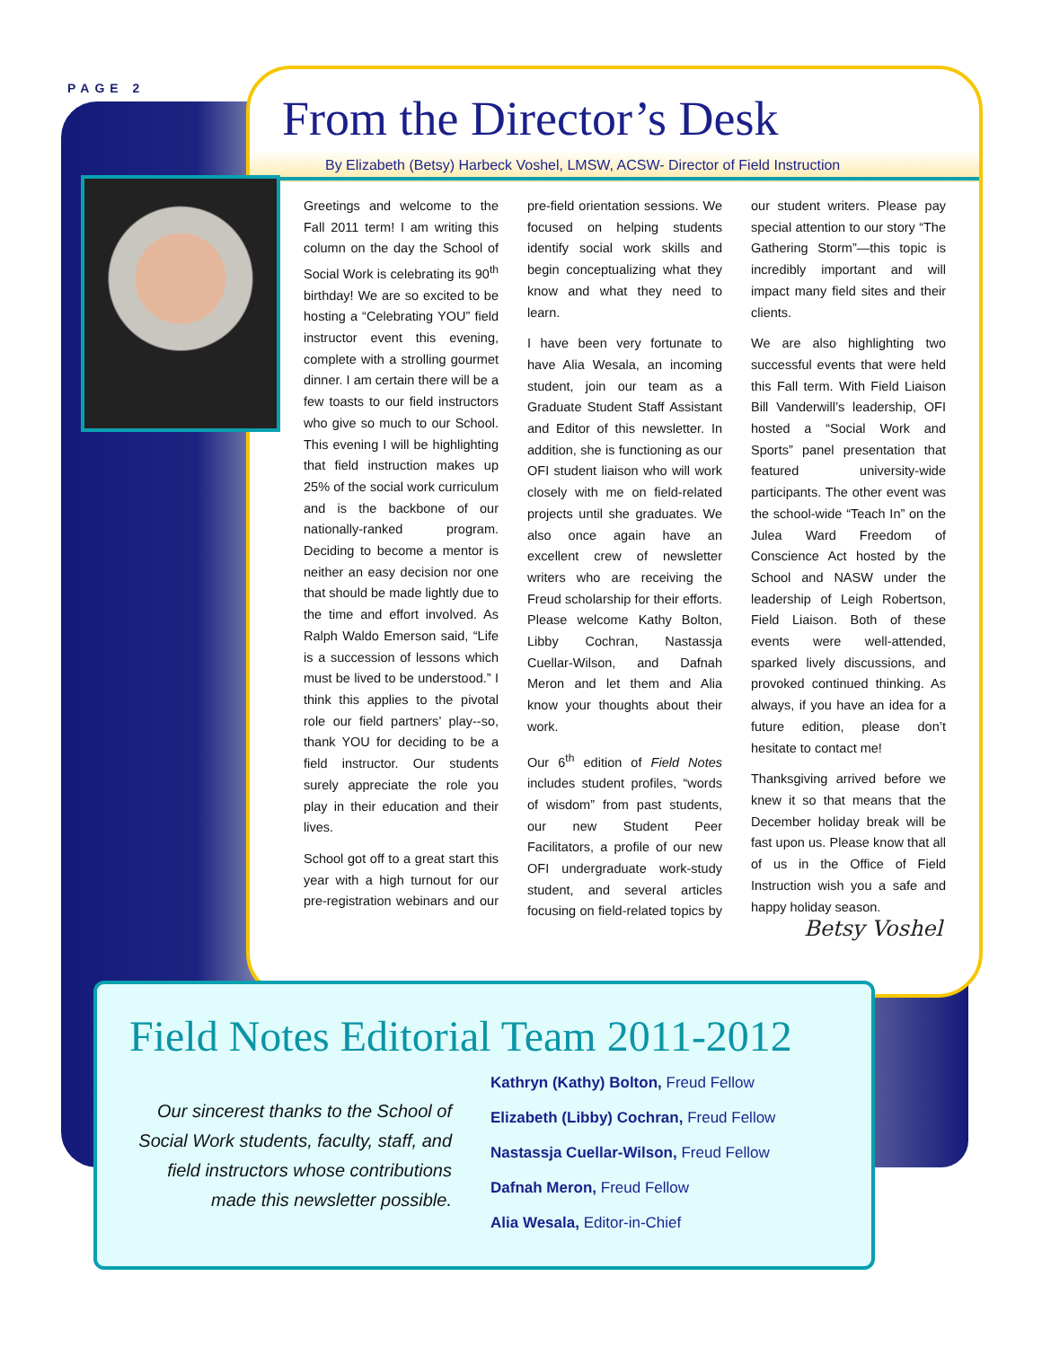PAGE 2
From the Director’s Desk
By Elizabeth (Betsy) Harbeck Voshel, LMSW, ACSW- Director of Field Instruction
Greetings and welcome to the Fall 2011 term! I am writing this column on the day the School of Social Work is celebrating its 90<sup>th</sup> birthday! We are so excited to be hosting a “Celebrating YOU” field instructor event this evening, complete with a strolling gourmet dinner. I am certain there will be a few toasts to our field instructors who give so much to our School. This evening I will be highlighting that field instruction makes up 25% of the social work curriculum and is the backbone of our nationally-ranked program. Deciding to become a mentor is neither an easy decision nor one that should be made lightly due to the time and effort involved. As Ralph Waldo Emerson said, “Life is a succession of lessons which must be lived to be understood.” I think this applies to the pivotal role our field partners’ play--so, thank YOU for deciding to be a field instructor. Our students surely appreciate the role you play in their education and their lives.
School got off to a great start this year with a high turnout for our pre-registration webinars and our pre-field orientation sessions. We focused on helping students identify social work skills and begin conceptualizing what they know and what they need to learn.
I have been very fortunate to have Alia Wesala, an incoming student, join our team as a Graduate Student Staff Assistant and Editor of this newsletter. In addition, she is functioning as our OFI student liaison who will work closely with me on field-related projects until she graduates. We also once again have an excellent crew of newsletter writers who are receiving the Freud scholarship for their efforts. Please welcome Kathy Bolton, Libby Cochran, Nastassja Cuellar-Wilson, and Dafnah Meron and let them and Alia know your thoughts about their work.
Our 6<sup>th</sup> edition of Field Notes includes student profiles, “words of wisdom” from past students, our new Student Peer Facilitators, a profile of our new OFI undergraduate work-study student, and several articles focusing on field-related topics by our student writers. Please pay special attention to our story “The Gathering Storm”—this topic is incredibly important and will impact many field sites and their clients.
We are also highlighting two successful events that were held this Fall term. With Field Liaison Bill Vanderwill’s leadership, OFI hosted a “Social Work and Sports” panel presentation that featured university-wide participants. The other event was the school-wide “Teach In” on the Julea Ward Freedom of Conscience Act hosted by the School and NASW under the leadership of Leigh Robertson, Field Liaison. Both of these events were well-attended, sparked lively discussions, and provoked continued thinking. As always, if you have an idea for a future edition, please don’t hesitate to contact me!
Thanksgiving arrived before we knew it so that means that the December holiday break will be fast upon us. Please know that all of us in the Office of Field Instruction wish you a safe and happy holiday season.
Betsy Voshel
Field Notes Editorial Team 2011-2012
Our sincerest thanks to the School of Social Work students, faculty, staff, and field instructors whose contributions made this newsletter possible.
Kathryn (Kathy) Bolton, Freud Fellow
Elizabeth (Libby) Cochran, Freud Fellow
Nastassja Cuellar-Wilson, Freud Fellow
Dafnah Meron, Freud Fellow
Alia Wesala, Editor-in-Chief